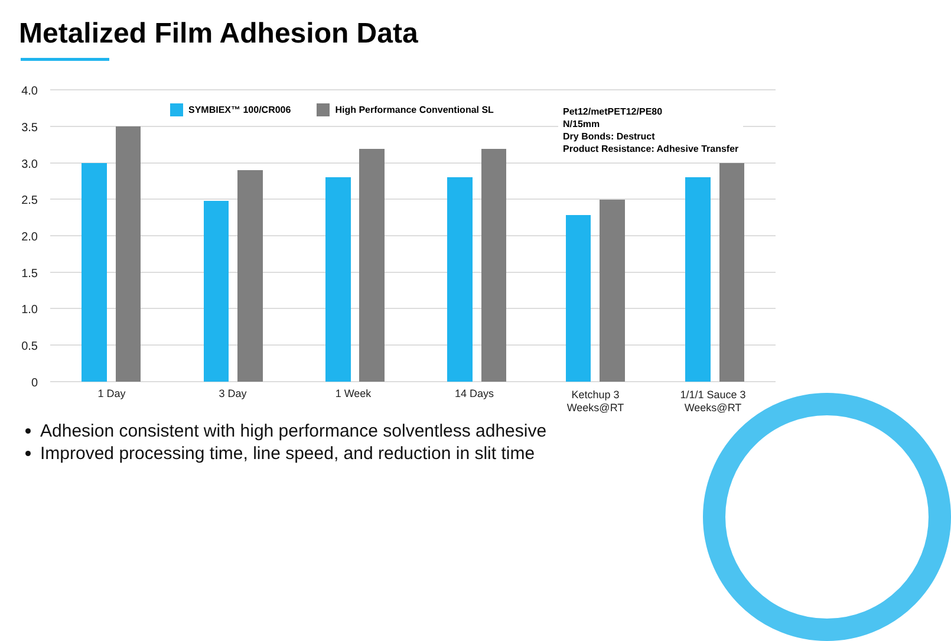Metalized Film Adhesion Data
4.0
3.5
3.0
2.5
2.0
1.5
1.0
0.5
0
1 Day
3 Day
1 Week
14 Days
Ketchup 3
Weeks@RT
1/1/1 Sauce 3
Weeks@RT
SYMBIEX™ 100/CR006 High Performance Conventional SL
Pet12/metPET12/PE80
N/15mm
Dry Bonds: Destruct
Product Resistance: Adhesive Transfer
Adhesion consistent with high performance solventless adhesive
Improved processing time, line speed, and reduction in slit time